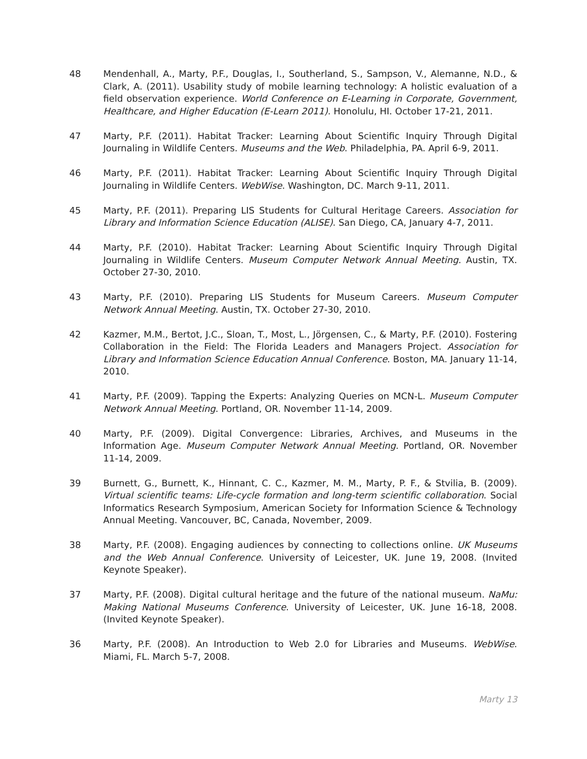48 Mendenhall, A., Marty, P.F., Douglas, I., Southerland, S., Sampson, V., Alemanne, N.D., & Clark, A. (2011). Usability study of mobile learning technology: A holistic evaluation of a field observation experience. World Conference on E-Learning in Corporate, Government, Healthcare, and Higher Education (E-Learn 2011). Honolulu, HI. October 17-21, 2011.
47 Marty, P.F. (2011). Habitat Tracker: Learning About Scientific Inquiry Through Digital Journaling in Wildlife Centers. Museums and the Web. Philadelphia, PA. April 6-9, 2011.
46 Marty, P.F. (2011). Habitat Tracker: Learning About Scientific Inquiry Through Digital Journaling in Wildlife Centers. WebWise. Washington, DC. March 9-11, 2011.
45 Marty, P.F. (2011). Preparing LIS Students for Cultural Heritage Careers. Association for Library and Information Science Education (ALISE). San Diego, CA, January 4-7, 2011.
44 Marty, P.F. (2010). Habitat Tracker: Learning About Scientific Inquiry Through Digital Journaling in Wildlife Centers. Museum Computer Network Annual Meeting. Austin, TX. October 27-30, 2010.
43 Marty, P.F. (2010). Preparing LIS Students for Museum Careers. Museum Computer Network Annual Meeting. Austin, TX. October 27-30, 2010.
42 Kazmer, M.M., Bertot, J.C., Sloan, T., Most, L., Jörgensen, C., & Marty, P.F. (2010). Fostering Collaboration in the Field: The Florida Leaders and Managers Project. Association for Library and Information Science Education Annual Conference. Boston, MA. January 11-14, 2010.
41 Marty, P.F. (2009). Tapping the Experts: Analyzing Queries on MCN-L. Museum Computer Network Annual Meeting. Portland, OR. November 11-14, 2009.
40 Marty, P.F. (2009). Digital Convergence: Libraries, Archives, and Museums in the Information Age. Museum Computer Network Annual Meeting. Portland, OR. November 11-14, 2009.
39 Burnett, G., Burnett, K., Hinnant, C. C., Kazmer, M. M., Marty, P. F., & Stvilia, B. (2009). Virtual scientific teams: Life-cycle formation and long-term scientific collaboration. Social Informatics Research Symposium, American Society for Information Science & Technology Annual Meeting. Vancouver, BC, Canada, November, 2009.
38 Marty, P.F. (2008). Engaging audiences by connecting to collections online. UK Museums and the Web Annual Conference. University of Leicester, UK. June 19, 2008. (Invited Keynote Speaker).
37 Marty, P.F. (2008). Digital cultural heritage and the future of the national museum. NaMu: Making National Museums Conference. University of Leicester, UK. June 16-18, 2008. (Invited Keynote Speaker).
36 Marty, P.F. (2008). An Introduction to Web 2.0 for Libraries and Museums. WebWise. Miami, FL. March 5-7, 2008.
Marty 13